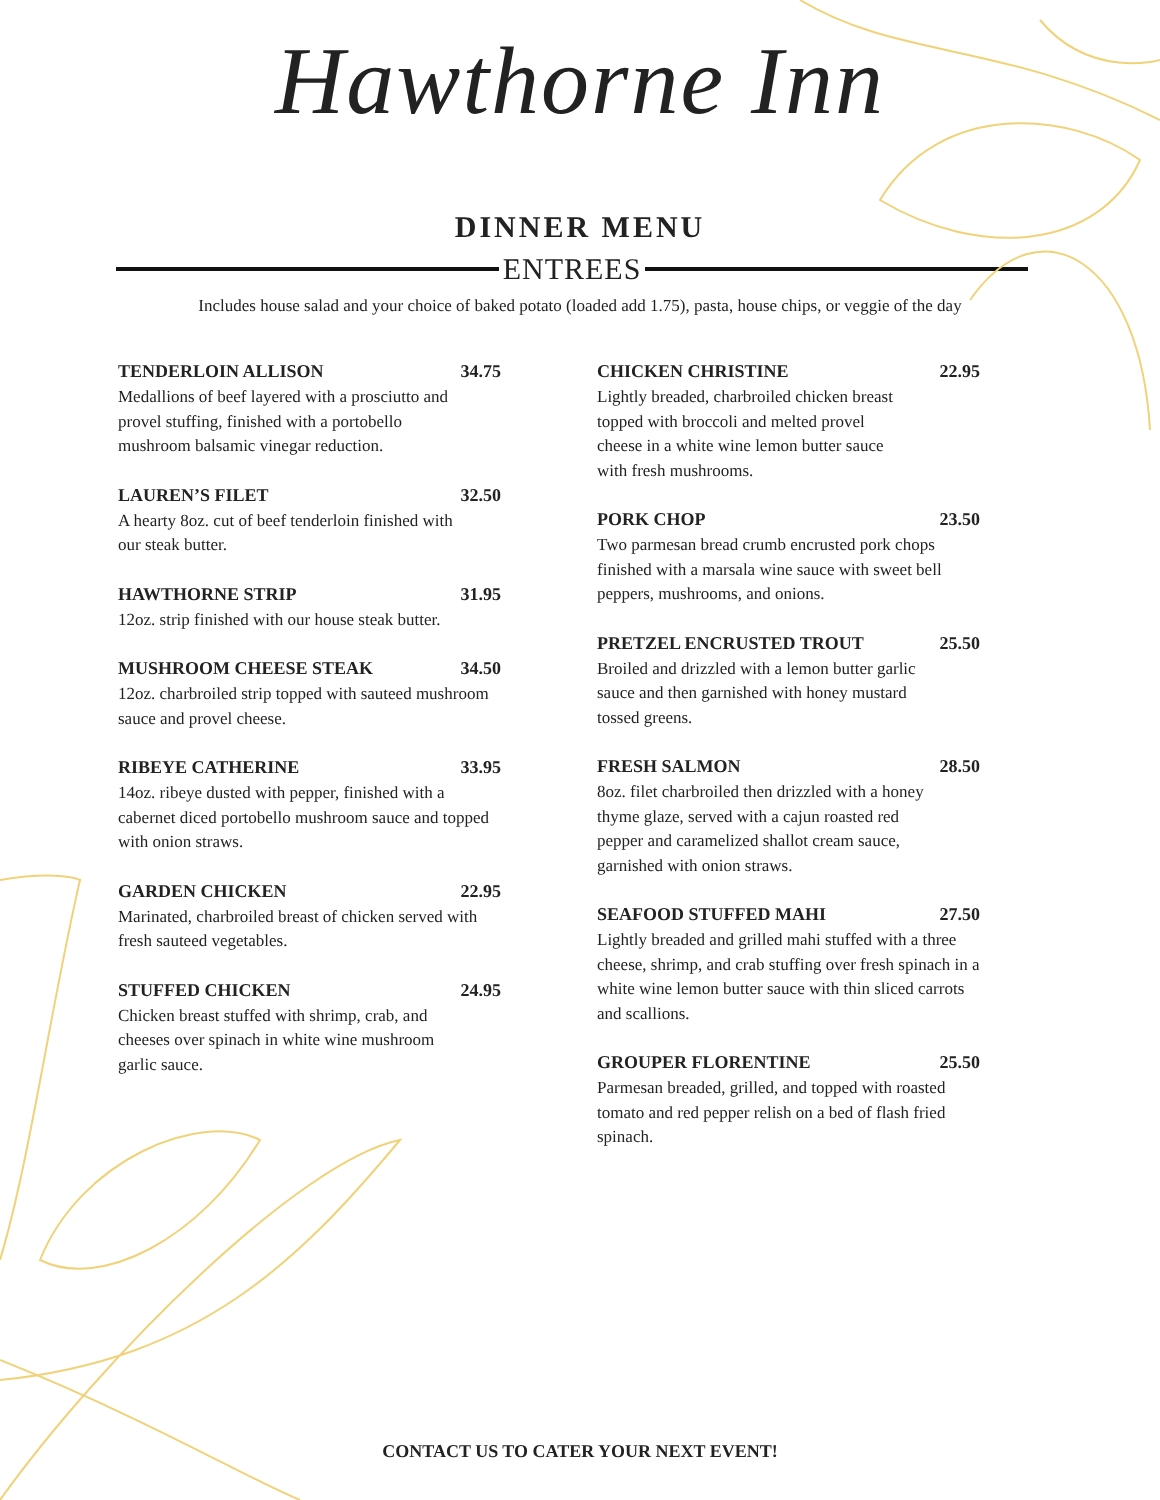Hawthorne Inn
DINNER MENU
ENTREES
Includes house salad and your choice of baked potato (loaded add 1.75), pasta, house chips, or veggie of the day
TENDERLOIN ALLISON 34.75
Medallions of beef layered with a prosciutto and provel stuffing, finished with a portobello mushroom balsamic vinegar reduction.
LAUREN’S FILET 32.50
A hearty 8oz. cut of beef tenderloin finished with our steak butter.
HAWTHORNE STRIP 31.95
12oz. strip finished with our house steak butter.
MUSHROOM CHEESE STEAK 34.50
12oz. charbroiled strip topped with sauteed mushroom sauce and provel cheese.
RIBEYE CATHERINE 33.95
14oz. ribeye dusted with pepper, finished with a cabernet diced portobello mushroom sauce and topped with onion straws.
GARDEN CHICKEN 22.95
Marinated, charbroiled breast of chicken served with fresh sauteed vegetables.
STUFFED CHICKEN 24.95
Chicken breast stuffed with shrimp, crab, and cheeses over spinach in white wine mushroom garlic sauce.
CHICKEN CHRISTINE 22.95
Lightly breaded, charbroiled chicken breast topped with broccoli and melted provel cheese in a white wine lemon butter sauce with fresh mushrooms.
PORK CHOP 23.50
Two parmesan bread crumb encrusted pork chops finished with a marsala wine sauce with sweet bell peppers, mushrooms, and onions.
PRETZEL ENCRUSTED TROUT 25.50
Broiled and drizzled with a lemon butter garlic sauce and then garnished with honey mustard tossed greens.
FRESH SALMON 28.50
8oz. filet charbroiled then drizzled with a honey thyme glaze, served with a cajun roasted red pepper and caramelized shallot cream sauce, garnished with onion straws.
SEAFOOD STUFFED MAHI 27.50
Lightly breaded and grilled mahi stuffed with a three cheese, shrimp, and crab stuffing over fresh spinach in a white wine lemon butter sauce with thin sliced carrots and scallions.
GROUPER FLORENTINE 25.50
Parmesan breaded, grilled, and topped with roasted tomato and red pepper relish on a bed of flash fried spinach.
CONTACT US TO CATER YOUR NEXT EVENT!